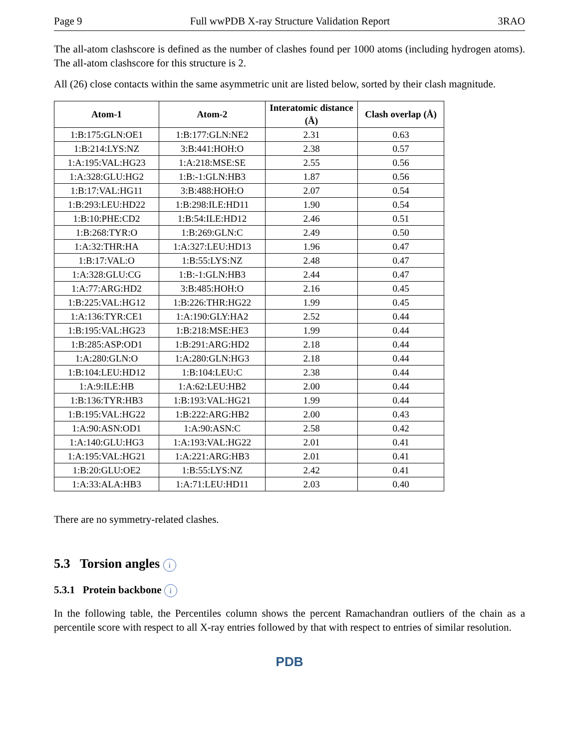Page 9 Full wwPDB X-ray Structure Validation Report 3RAO
The all-atom clashscore is defined as the number of clashes found per 1000 atoms (including hydrogen atoms). The all-atom clashscore for this structure is 2.
All (26) close contacts within the same asymmetric unit are listed below, sorted by their clash magnitude.
| Atom-1 | Atom-2 | Interatomic distance (Å) | Clash overlap (Å) |
| --- | --- | --- | --- |
| 1:B:175:GLN:OE1 | 1:B:177:GLN:NE2 | 2.31 | 0.63 |
| 1:B:214:LYS:NZ | 3:B:441:HOH:O | 2.38 | 0.57 |
| 1:A:195:VAL:HG23 | 1:A:218:MSE:SE | 2.55 | 0.56 |
| 1:A:328:GLU:HG2 | 1:B:-1:GLN:HB3 | 1.87 | 0.56 |
| 1:B:17:VAL:HG11 | 3:B:488:HOH:O | 2.07 | 0.54 |
| 1:B:293:LEU:HD22 | 1:B:298:ILE:HD11 | 1.90 | 0.54 |
| 1:B:10:PHE:CD2 | 1:B:54:ILE:HD12 | 2.46 | 0.51 |
| 1:B:268:TYR:O | 1:B:269:GLN:C | 2.49 | 0.50 |
| 1:A:32:THR:HA | 1:A:327:LEU:HD13 | 1.96 | 0.47 |
| 1:B:17:VAL:O | 1:B:55:LYS:NZ | 2.48 | 0.47 |
| 1:A:328:GLU:CG | 1:B:-1:GLN:HB3 | 2.44 | 0.47 |
| 1:A:77:ARG:HD2 | 3:B:485:HOH:O | 2.16 | 0.45 |
| 1:B:225:VAL:HG12 | 1:B:226:THR:HG22 | 1.99 | 0.45 |
| 1:A:136:TYR:CE1 | 1:A:190:GLY:HA2 | 2.52 | 0.44 |
| 1:B:195:VAL:HG23 | 1:B:218:MSE:HE3 | 1.99 | 0.44 |
| 1:B:285:ASP:OD1 | 1:B:291:ARG:HD2 | 2.18 | 0.44 |
| 1:A:280:GLN:O | 1:A:280:GLN:HG3 | 2.18 | 0.44 |
| 1:B:104:LEU:HD12 | 1:B:104:LEU:C | 2.38 | 0.44 |
| 1:A:9:ILE:HB | 1:A:62:LEU:HB2 | 2.00 | 0.44 |
| 1:B:136:TYR:HB3 | 1:B:193:VAL:HG21 | 1.99 | 0.44 |
| 1:B:195:VAL:HG22 | 1:B:222:ARG:HB2 | 2.00 | 0.43 |
| 1:A:90:ASN:OD1 | 1:A:90:ASN:C | 2.58 | 0.42 |
| 1:A:140:GLU:HG3 | 1:A:193:VAL:HG22 | 2.01 | 0.41 |
| 1:A:195:VAL:HG21 | 1:A:221:ARG:HB3 | 2.01 | 0.41 |
| 1:B:20:GLU:OE2 | 1:B:55:LYS:NZ | 2.42 | 0.41 |
| 1:A:33:ALA:HB3 | 1:A:71:LEU:HD11 | 2.03 | 0.40 |
There are no symmetry-related clashes.
5.3 Torsion angles i
5.3.1 Protein backbone i
In the following table, the Percentiles column shows the percent Ramachandran outliers of the chain as a percentile score with respect to all X-ray entries followed by that with respect to entries of similar resolution.
PDB